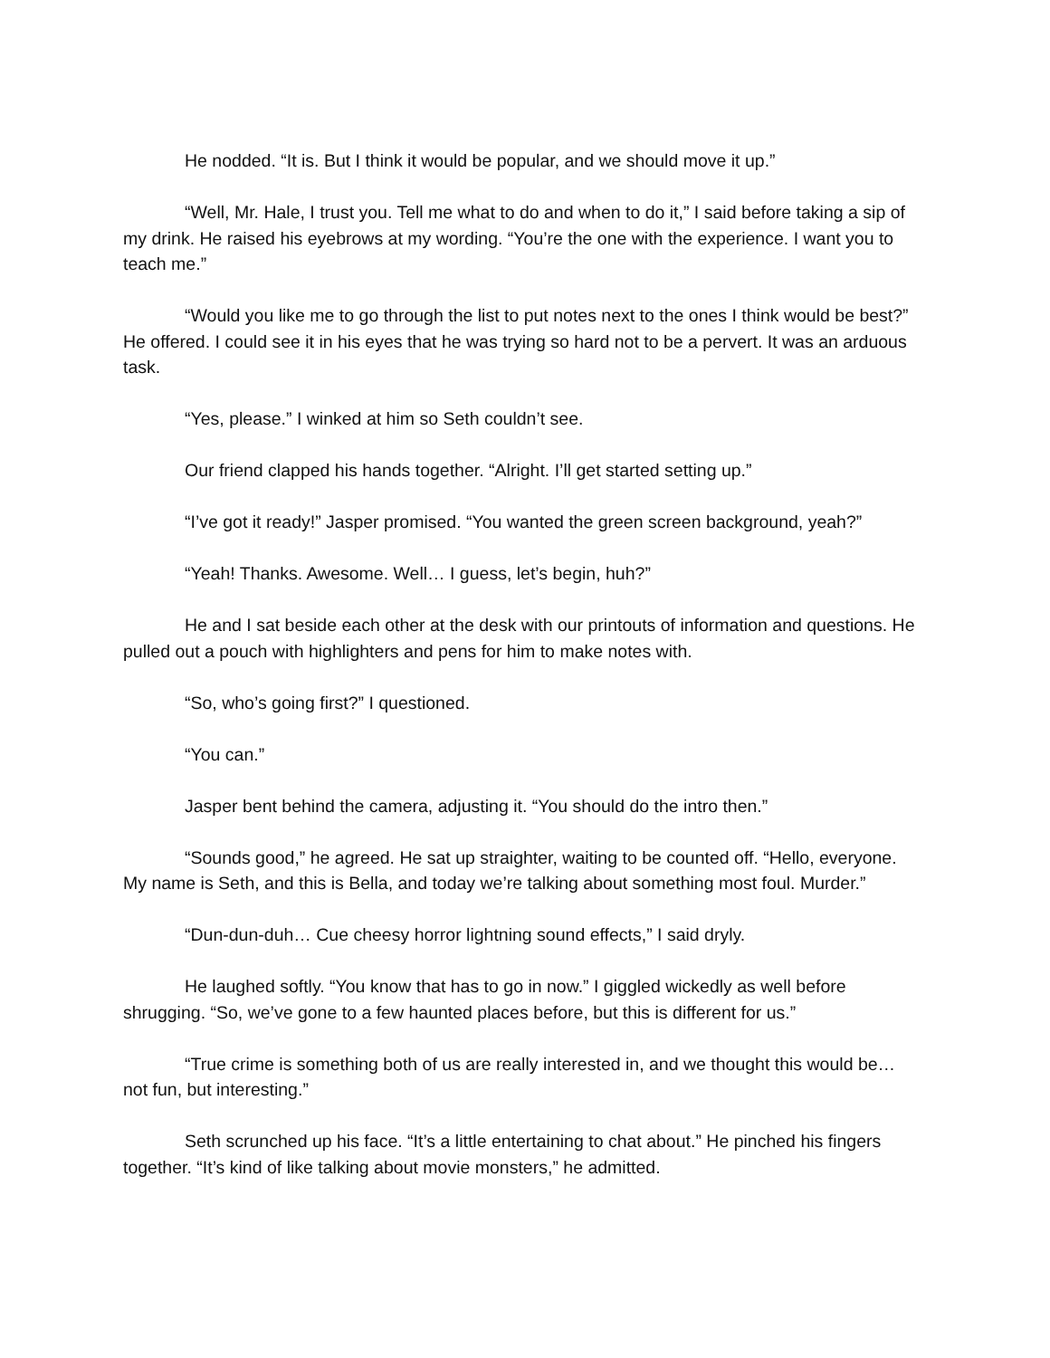He nodded. “It is. But I think it would be popular, and we should move it up.”
“Well, Mr. Hale, I trust you. Tell me what to do and when to do it,” I said before taking a sip of my drink. He raised his eyebrows at my wording. “You’re the one with the experience. I want you to teach me.”
“Would you like me to go through the list to put notes next to the ones I think would be best?” He offered. I could see it in his eyes that he was trying so hard not to be a pervert. It was an arduous task.
“Yes, please.” I winked at him so Seth couldn’t see.
Our friend clapped his hands together. “Alright. I’ll get started setting up.”
“I’ve got it ready!” Jasper promised. “You wanted the green screen background, yeah?”
“Yeah! Thanks. Awesome. Well… I guess, let’s begin, huh?”
He and I sat beside each other at the desk with our printouts of information and questions. He pulled out a pouch with highlighters and pens for him to make notes with.
“So, who’s going first?” I questioned.
“You can.”
Jasper bent behind the camera, adjusting it. “You should do the intro then.”
“Sounds good,” he agreed. He sat up straighter, waiting to be counted off. “Hello, everyone. My name is Seth, and this is Bella, and today we’re talking about something most foul. Murder.”
“Dun-dun-duh… Cue cheesy horror lightning sound effects,” I said dryly.
He laughed softly. “You know that has to go in now.” I giggled wickedly as well before shrugging. “So, we’ve gone to a few haunted places before, but this is different for us.”
“True crime is something both of us are really interested in, and we thought this would be… not fun, but interesting.”
Seth scrunched up his face. “It’s a little entertaining to chat about.” He pinched his fingers together. “It’s kind of like talking about movie monsters,” he admitted.